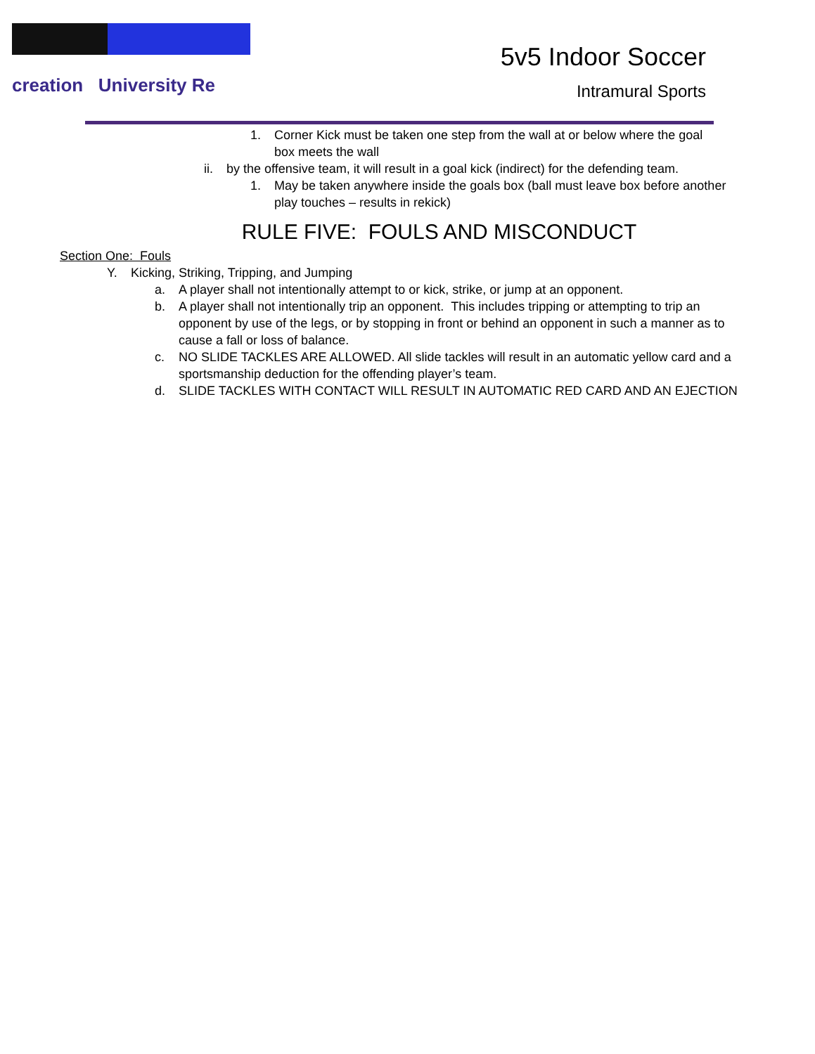creation University Re
5v5 Indoor Soccer
Intramural Sports
1. Corner Kick must be taken one step from the wall at or below where the goal box meets the wall
ii. by the offensive team, it will result in a goal kick (indirect) for the defending team.
1. May be taken anywhere inside the goals box (ball must leave box before another play touches – results in rekick)
RULE FIVE: FOULS AND MISCONDUCT
Section One: Fouls
Y. Kicking, Striking, Tripping, and Jumping
a. A player shall not intentionally attempt to or kick, strike, or jump at an opponent.
b. A player shall not intentionally trip an opponent. This includes tripping or attempting to trip an opponent by use of the legs, or by stopping in front or behind an opponent in such a manner as to cause a fall or loss of balance.
c. NO SLIDE TACKLES ARE ALLOWED. All slide tackles will result in an automatic yellow card and a sportsmanship deduction for the offending player’s team.
d. SLIDE TACKLES WITH CONTACT WILL RESULT IN AUTOMATIC RED CARD AND AN EJECTION